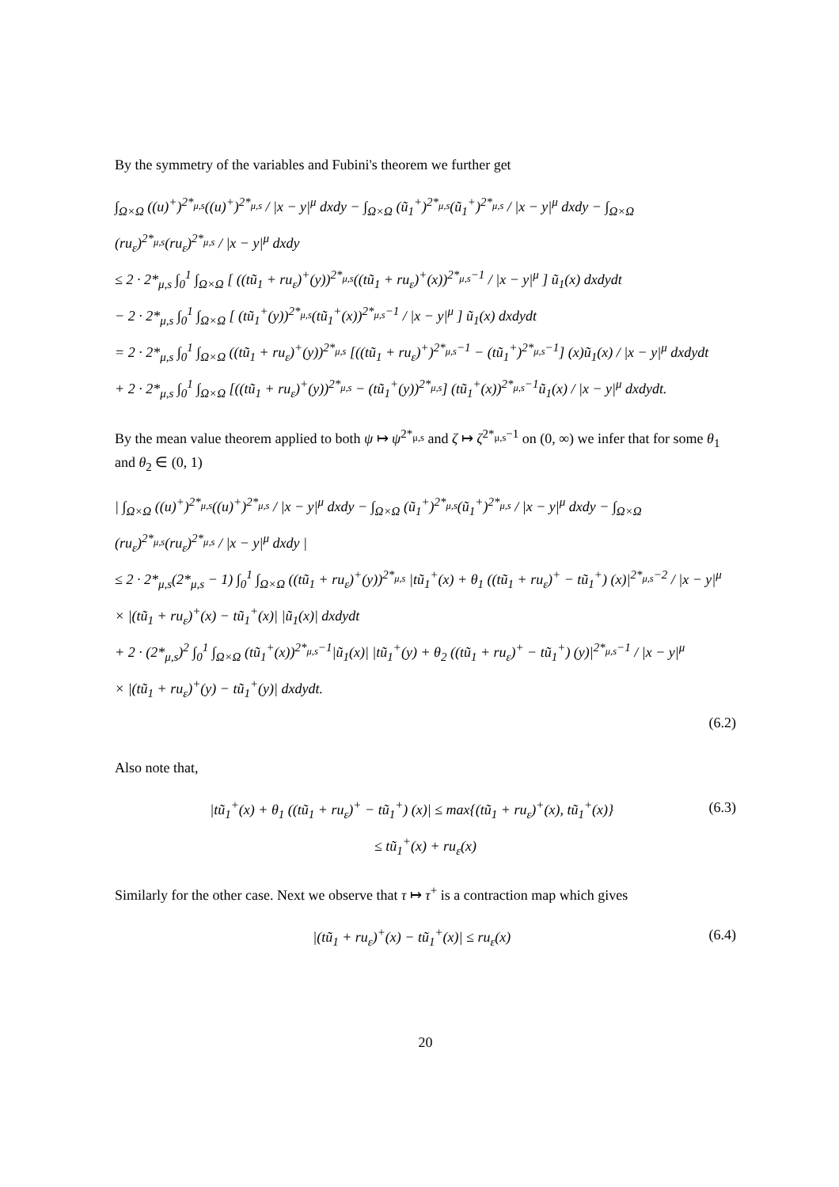By the symmetry of the variables and Fubini's theorem we further get
∫<sub>Ω×Ω</sub> ((u)<sup>+</sup>)<sup>2*<sub>μ,s</sub></sup>((u)<sup>+</sup>)<sup>2*<sub>μ,s</sub></sup> / |x − y|<sup>μ</sup> dxdy − ∫<sub>Ω×Ω</sub> (ũ<sub>1</sub><sup>+</sup>)<sup>2*<sub>μ,s</sub></sup>(ũ<sub>1</sub><sup>+</sup>)<sup>2*<sub>μ,s</sub></sup> / |x − y|<sup>μ</sup> dxdy − ∫<sub>Ω×Ω</sub> (ru<sub>ε</sub>)<sup>2*<sub>μ,s</sub></sup>(ru<sub>ε</sub>)<sup>2*<sub>μ,s</sub></sup> / |x − y|<sup>μ</sup> dxdy
≤ 2 · 2*<sub>μ,s</sub> ∫<sub>0</sub><sup>1</sup> ∫<sub>Ω×Ω</sub> [ ((tũ<sub>1</sub> + ru<sub>ε</sub>)<sup>+</sup>(y))<sup>2*<sub>μ,s</sub></sup>((tũ<sub>1</sub> + ru<sub>ε</sub>)<sup>+</sup>(x))<sup>2*<sub>μ,s</sub>−1</sup> / |x − y|<sup>μ</sup> ] ũ<sub>1</sub>(x) dxdydt
− 2 · 2*<sub>μ,s</sub> ∫<sub>0</sub><sup>1</sup> ∫<sub>Ω×Ω</sub> [ (tũ<sub>1</sub><sup>+</sup>(y))<sup>2*<sub>μ,s</sub></sup>(tũ<sub>1</sub><sup>+</sup>(x))<sup>2*<sub>μ,s</sub>−1</sup> / |x − y|<sup>μ</sup> ] ũ<sub>1</sub>(x) dxdydt
= 2 · 2*<sub>μ,s</sub> ∫<sub>0</sub><sup>1</sup> ∫<sub>Ω×Ω</sub> ((tũ<sub>1</sub> + ru<sub>ε</sub>)<sup>+</sup>(y))<sup>2*<sub>μ,s</sub></sup> [((tũ<sub>1</sub> + ru<sub>ε</sub>)<sup>+</sup>)<sup>2*<sub>μ,s</sub>−1</sup> − (tũ<sub>1</sub><sup>+</sup>)<sup>2*<sub>μ,s</sub>−1</sup>] (x)ũ<sub>1</sub>(x) / |x − y|<sup>μ</sup> dxdydt
+ 2 · 2*<sub>μ,s</sub> ∫<sub>0</sub><sup>1</sup> ∫<sub>Ω×Ω</sub> [((tũ<sub>1</sub> + ru<sub>ε</sub>)<sup>+</sup>(y))<sup>2*<sub>μ,s</sub></sup> − (tũ<sub>1</sub><sup>+</sup>(y))<sup>2*<sub>μ,s</sub></sup>] (tũ<sub>1</sub><sup>+</sup>(x))<sup>2*<sub>μ,s</sub>−1</sup>ũ<sub>1</sub>(x) / |x − y|<sup>μ</sup> dxdydt.
By the mean value theorem applied to both ψ ↦ ψ<sup>2*<sub>μ,s</sub></sup> and ζ ↦ ζ<sup>2*<sub>μ,s</sub>−1</sup> on (0, ∞) we infer that for some θ<sub>1</sub> and θ<sub>2</sub> ∈ (0, 1)
| ∫<sub>Ω×Ω</sub> ((u)<sup>+</sup>)<sup>2*<sub>μ,s</sub></sup>((u)<sup>+</sup>)<sup>2*<sub>μ,s</sub></sup> / |x − y|<sup>μ</sup> dxdy − ∫<sub>Ω×Ω</sub> (ũ<sub>1</sub><sup>+</sup>)<sup>2*<sub>μ,s</sub></sup>(ũ<sub>1</sub><sup>+</sup>)<sup>2*<sub>μ,s</sub></sup> / |x − y|<sup>μ</sup> dxdy − ∫<sub>Ω×Ω</sub> (ru<sub>ε</sub>)<sup>2*<sub>μ,s</sub></sup>(ru<sub>ε</sub>)<sup>2*<sub>μ,s</sub></sup> / |x − y|<sup>μ</sup> dxdy |
≤ 2 · 2*<sub>μ,s</sub>(2*<sub>μ,s</sub> − 1) ∫<sub>0</sub><sup>1</sup> ∫<sub>Ω×Ω</sub> ((tũ<sub>1</sub> + ru<sub>ε</sub>)<sup>+</sup>(y))<sup>2*<sub>μ,s</sub></sup> |tũ<sub>1</sub><sup>+</sup>(x) + θ<sub>1</sub> ((tũ<sub>1</sub> + ru<sub>ε</sub>)<sup>+</sup> − tũ<sub>1</sub><sup>+</sup>) (x)|<sup>2*<sub>μ,s</sub>−2</sup> / |x − y|<sup>μ</sup>
× |(tũ<sub>1</sub> + ru<sub>ε</sub>)<sup>+</sup>(x) − tũ<sub>1</sub><sup>+</sup>(x)| |ũ<sub>1</sub>(x)| dxdydt
+ 2 · (2*<sub>μ,s</sub>)<sup>2</sup> ∫<sub>0</sub><sup>1</sup> ∫<sub>Ω×Ω</sub> (tũ<sub>1</sub><sup>+</sup>(x))<sup>2*<sub>μ,s</sub>−1</sup>|ũ<sub>1</sub>(x)| |tũ<sub>1</sub><sup>+</sup>(y) + θ<sub>2</sub> ((tũ<sub>1</sub> + ru<sub>ε</sub>)<sup>+</sup> − tũ<sub>1</sub><sup>+</sup>) (y)|<sup>2*<sub>μ,s</sub>−1</sup> / |x − y|<sup>μ</sup>
× |(tũ<sub>1</sub> + ru<sub>ε</sub>)<sup>+</sup>(y) − tũ<sub>1</sub><sup>+</sup>(y)| dxdydt.
(6.2)
Also note that,
(6.3)
|tũ<sub>1</sub><sup>+</sup>(x) + θ<sub>1</sub> ((tũ<sub>1</sub> + ru<sub>ε</sub>)<sup>+</sup> − tũ<sub>1</sub><sup>+</sup>) (x)| ≤ max{(tũ<sub>1</sub> + ru<sub>ε</sub>)<sup>+</sup>(x), tũ<sub>1</sub><sup>+</sup>(x)}
≤ tũ<sub>1</sub><sup>+</sup>(x) + ru<sub>ε</sub>(x)
Similarly for the other case. Next we observe that τ ↦ τ<sup>+</sup> is a contraction map which gives
(6.4) |(tũ<sub>1</sub> + ru<sub>ε</sub>)<sup>+</sup>(x) − tũ<sub>1</sub><sup>+</sup>(x)| ≤ ru<sub>ε</sub>(x)
20